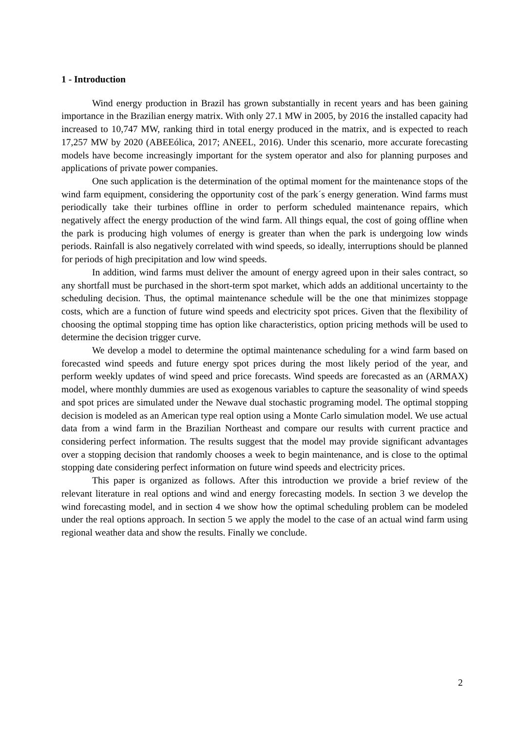1 - Introduction
Wind energy production in Brazil has grown substantially in recent years and has been gaining importance in the Brazilian energy matrix. With only 27.1 MW in 2005, by 2016 the installed capacity had increased to 10,747 MW, ranking third in total energy produced in the matrix, and is expected to reach 17,257 MW by 2020 (ABEEólica, 2017; ANEEL, 2016). Under this scenario, more accurate forecasting models have become increasingly important for the system operator and also for planning purposes and applications of private power companies.
One such application is the determination of the optimal moment for the maintenance stops of the wind farm equipment, considering the opportunity cost of the park´s energy generation. Wind farms must periodically take their turbines offline in order to perform scheduled maintenance repairs, which negatively affect the energy production of the wind farm. All things equal, the cost of going offline when the park is producing high volumes of energy is greater than when the park is undergoing low winds periods. Rainfall is also negatively correlated with wind speeds, so ideally, interruptions should be planned for periods of high precipitation and low wind speeds.
In addition, wind farms must deliver the amount of energy agreed upon in their sales contract, so any shortfall must be purchased in the short-term spot market, which adds an additional uncertainty to the scheduling decision. Thus, the optimal maintenance schedule will be the one that minimizes stoppage costs, which are a function of future wind speeds and electricity spot prices. Given that the flexibility of choosing the optimal stopping time has option like characteristics, option pricing methods will be used to determine the decision trigger curve.
We develop a model to determine the optimal maintenance scheduling for a wind farm based on forecasted wind speeds and future energy spot prices during the most likely period of the year, and perform weekly updates of wind speed and price forecasts. Wind speeds are forecasted as an (ARMAX) model, where monthly dummies are used as exogenous variables to capture the seasonality of wind speeds and spot prices are simulated under the Newave dual stochastic programing model. The optimal stopping decision is modeled as an American type real option using a Monte Carlo simulation model. We use actual data from a wind farm in the Brazilian Northeast and compare our results with current practice and considering perfect information. The results suggest that the model may provide significant advantages over a stopping decision that randomly chooses a week to begin maintenance, and is close to the optimal stopping date considering perfect information on future wind speeds and electricity prices.
This paper is organized as follows. After this introduction we provide a brief review of the relevant literature in real options and wind and energy forecasting models. In section 3 we develop the wind forecasting model, and in section 4 we show how the optimal scheduling problem can be modeled under the real options approach. In section 5 we apply the model to the case of an actual wind farm using regional weather data and show the results. Finally we conclude.
2